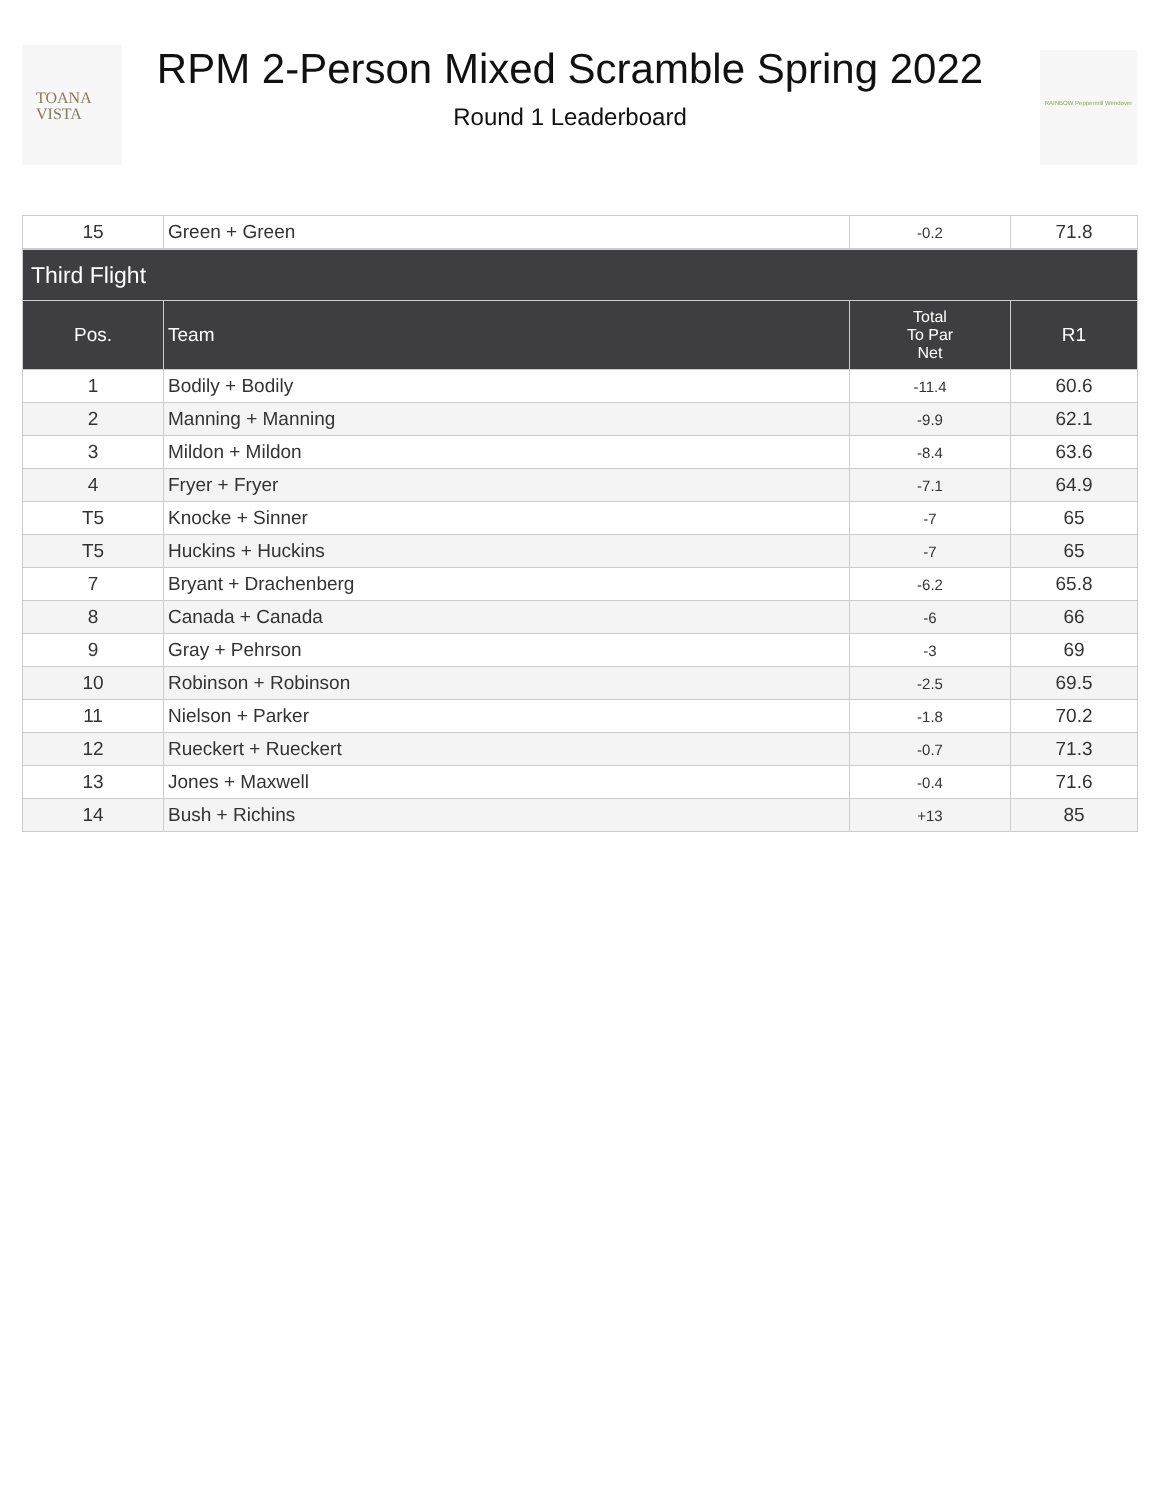TOANA
VISTA
RPM 2-Person Mixed Scramble Spring 2022
Round 1 Leaderboard
RAINBOW Peppermill Wendover
| 15 | Green + Green | -0.2 | 71.8 |
| Third Flight | | | |
| --- | --- | --- | --- |
| Pos. | Team | Total To Par Net | R1 |
| 1 | Bodily + Bodily | -11.4 | 60.6 |
| 2 | Manning + Manning | -9.9 | 62.1 |
| 3 | Mildon + Mildon | -8.4 | 63.6 |
| 4 | Fryer + Fryer | -7.1 | 64.9 |
| T5 | Knocke + Sinner | -7 | 65 |
| T5 | Huckins + Huckins | -7 | 65 |
| 7 | Bryant + Drachenberg | -6.2 | 65.8 |
| 8 | Canada + Canada | -6 | 66 |
| 9 | Gray + Pehrson | -3 | 69 |
| 10 | Robinson + Robinson | -2.5 | 69.5 |
| 11 | Nielson + Parker | -1.8 | 70.2 |
| 12 | Rueckert + Rueckert | -0.7 | 71.3 |
| 13 | Jones + Maxwell | -0.4 | 71.6 |
| 14 | Bush + Richins | +13 | 85 |